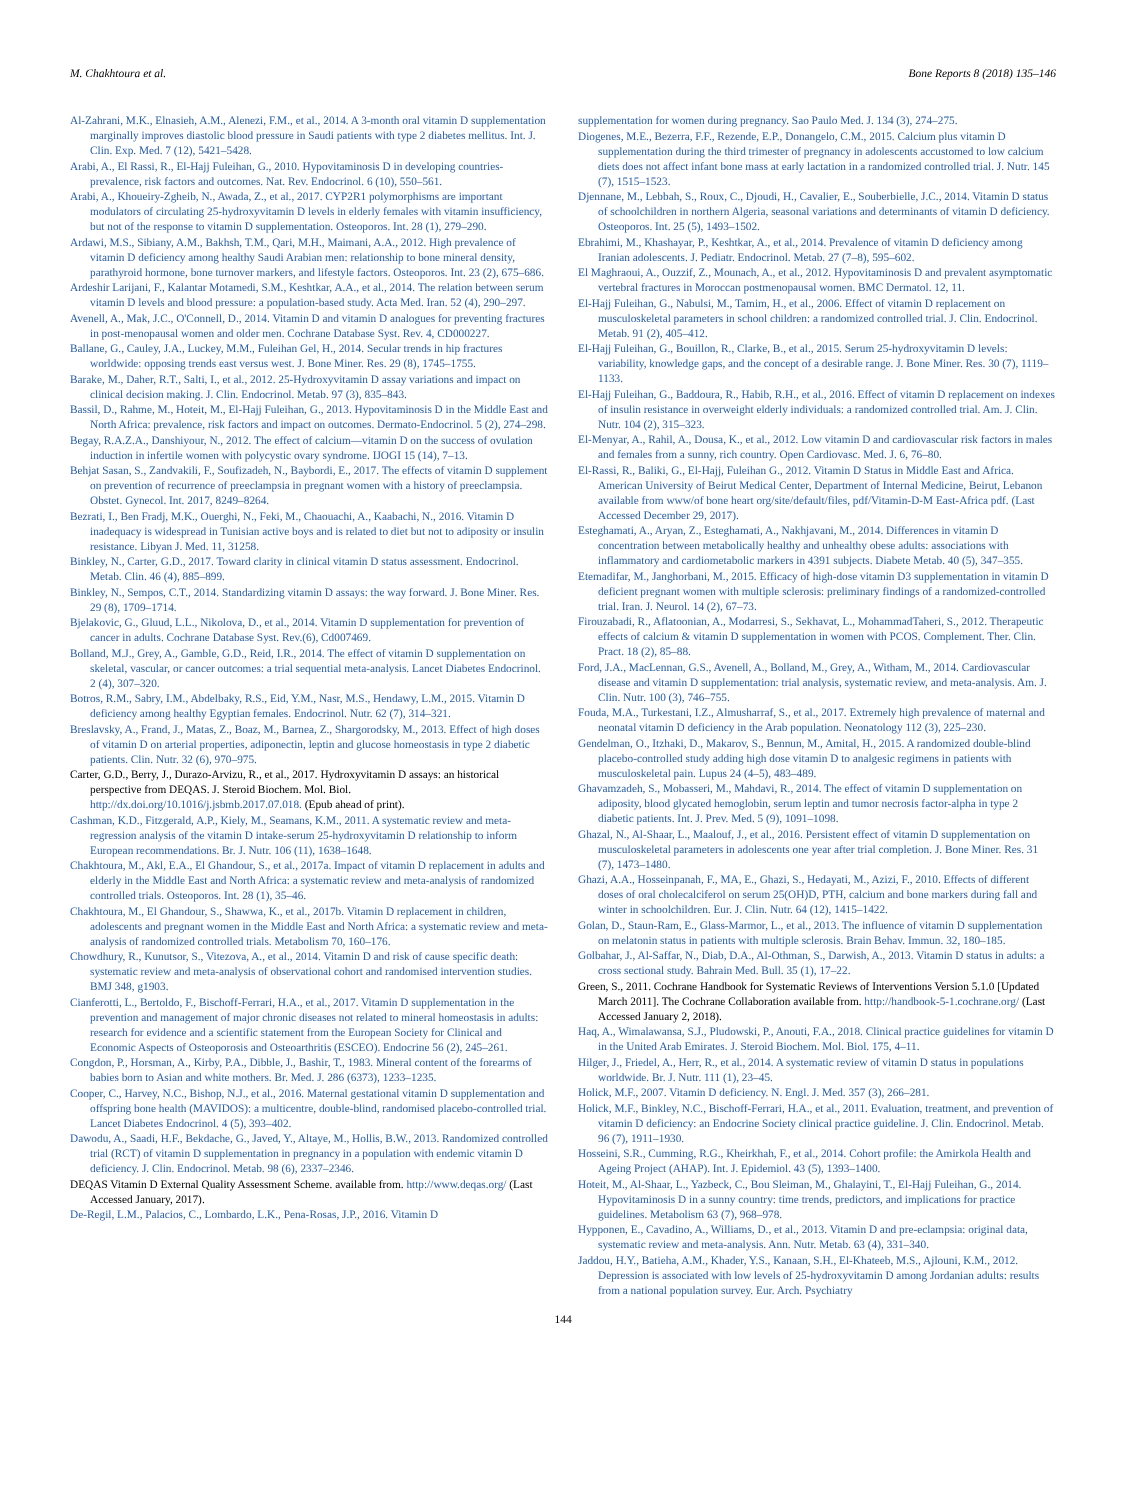M. Chakhtoura et al. Bone Reports 8 (2018) 135–146
Al-Zahrani, M.K., Elnasieh, A.M., Alenezi, F.M., et al., 2014. A 3-month oral vitamin D supplementation marginally improves diastolic blood pressure in Saudi patients with type 2 diabetes mellitus. Int. J. Clin. Exp. Med. 7 (12), 5421–5428.
Arabi, A., El Rassi, R., El-Hajj Fuleihan, G., 2010. Hypovitaminosis D in developing countries-prevalence, risk factors and outcomes. Nat. Rev. Endocrinol. 6 (10), 550–561.
Arabi, A., Khoueiry-Zgheib, N., Awada, Z., et al., 2017. CYP2R1 polymorphisms are important modulators of circulating 25-hydroxyvitamin D levels in elderly females with vitamin insufficiency, but not of the response to vitamin D supplementation. Osteoporos. Int. 28 (1), 279–290.
Ardawi, M.S., Sibiany, A.M., Bakhsh, T.M., Qari, M.H., Maimani, A.A., 2012. High prevalence of vitamin D deficiency among healthy Saudi Arabian men: relationship to bone mineral density, parathyroid hormone, bone turnover markers, and lifestyle factors. Osteoporos. Int. 23 (2), 675–686.
Ardeshir Larijani, F., Kalantar Motamedi, S.M., Keshtkar, A.A., et al., 2014. The relation between serum vitamin D levels and blood pressure: a population-based study. Acta Med. Iran. 52 (4), 290–297.
Avenell, A., Mak, J.C., O'Connell, D., 2014. Vitamin D and vitamin D analogues for preventing fractures in post-menopausal women and older men. Cochrane Database Syst. Rev. 4, CD000227.
Ballane, G., Cauley, J.A., Luckey, M.M., Fuleihan Gel, H., 2014. Secular trends in hip fractures worldwide: opposing trends east versus west. J. Bone Miner. Res. 29 (8), 1745–1755.
Barake, M., Daher, R.T., Salti, I., et al., 2012. 25-Hydroxyvitamin D assay variations and impact on clinical decision making. J. Clin. Endocrinol. Metab. 97 (3), 835–843.
Bassil, D., Rahme, M., Hoteit, M., El-Hajj Fuleihan, G., 2013. Hypovitaminosis D in the Middle East and North Africa: prevalence, risk factors and impact on outcomes. Dermato-Endocrinol. 5 (2), 274–298.
Begay, R.A.Z.A., Danshiyour, N., 2012. The effect of calcium—vitamin D on the success of ovulation induction in infertile women with polycystic ovary syndrome. IJOGI 15 (14), 7–13.
Behjat Sasan, S., Zandvakili, F., Soufizadeh, N., Baybordi, E., 2017. The effects of vitamin D supplement on prevention of recurrence of preeclampsia in pregnant women with a history of preeclampsia. Obstet. Gynecol. Int. 2017, 8249–8264.
Bezrati, I., Ben Fradj, M.K., Ouerghi, N., Feki, M., Chaouachi, A., Kaabachi, N., 2016. Vitamin D inadequacy is widespread in Tunisian active boys and is related to diet but not to adiposity or insulin resistance. Libyan J. Med. 11, 31258.
Binkley, N., Carter, G.D., 2017. Toward clarity in clinical vitamin D status assessment. Endocrinol. Metab. Clin. 46 (4), 885–899.
Binkley, N., Sempos, C.T., 2014. Standardizing vitamin D assays: the way forward. J. Bone Miner. Res. 29 (8), 1709–1714.
Bjelakovic, G., Gluud, L.L., Nikolova, D., et al., 2014. Vitamin D supplementation for prevention of cancer in adults. Cochrane Database Syst. Rev.(6), Cd007469.
Bolland, M.J., Grey, A., Gamble, G.D., Reid, I.R., 2014. The effect of vitamin D supplementation on skeletal, vascular, or cancer outcomes: a trial sequential meta-analysis. Lancet Diabetes Endocrinol. 2 (4), 307–320.
Botros, R.M., Sabry, I.M., Abdelbaky, R.S., Eid, Y.M., Nasr, M.S., Hendawy, L.M., 2015. Vitamin D deficiency among healthy Egyptian females. Endocrinol. Nutr. 62 (7), 314–321.
Breslavsky, A., Frand, J., Matas, Z., Boaz, M., Barnea, Z., Shargorodsky, M., 2013. Effect of high doses of vitamin D on arterial properties, adiponectin, leptin and glucose homeostasis in type 2 diabetic patients. Clin. Nutr. 32 (6), 970–975.
Carter, G.D., Berry, J., Durazo-Arvizu, R., et al., 2017. Hydroxyvitamin D assays: an historical perspective from DEQAS. J. Steroid Biochem. Mol. Biol. http://dx.doi.org/10.1016/j.jsbmb.2017.07.018. (Epub ahead of print).
Cashman, K.D., Fitzgerald, A.P., Kiely, M., Seamans, K.M., 2011. A systematic review and meta-regression analysis of the vitamin D intake-serum 25-hydroxyvitamin D relationship to inform European recommendations. Br. J. Nutr. 106 (11), 1638–1648.
Chakhtoura, M., Akl, E.A., El Ghandour, S., et al., 2017a. Impact of vitamin D replacement in adults and elderly in the Middle East and North Africa: a systematic review and meta-analysis of randomized controlled trials. Osteoporos. Int. 28 (1), 35–46.
Chakhtoura, M., El Ghandour, S., Shawwa, K., et al., 2017b. Vitamin D replacement in children, adolescents and pregnant women in the Middle East and North Africa: a systematic review and meta-analysis of randomized controlled trials. Metabolism 70, 160–176.
Chowdhury, R., Kunutsor, S., Vitezova, A., et al., 2014. Vitamin D and risk of cause specific death: systematic review and meta-analysis of observational cohort and randomised intervention studies. BMJ 348, g1903.
Cianferotti, L., Bertoldo, F., Bischoff-Ferrari, H.A., et al., 2017. Vitamin D supplementation in the prevention and management of major chronic diseases not related to mineral homeostasis in adults: research for evidence and a scientific statement from the European Society for Clinical and Economic Aspects of Osteoporosis and Osteoarthritis (ESCEO). Endocrine 56 (2), 245–261.
Congdon, P., Horsman, A., Kirby, P.A., Dibble, J., Bashir, T., 1983. Mineral content of the forearms of babies born to Asian and white mothers. Br. Med. J. 286 (6373), 1233–1235.
Cooper, C., Harvey, N.C., Bishop, N.J., et al., 2016. Maternal gestational vitamin D supplementation and offspring bone health (MAVIDOS): a multicentre, double-blind, randomised placebo-controlled trial. Lancet Diabetes Endocrinol. 4 (5), 393–402.
Dawodu, A., Saadi, H.F., Bekdache, G., Javed, Y., Altaye, M., Hollis, B.W., 2013. Randomized controlled trial (RCT) of vitamin D supplementation in pregnancy in a population with endemic vitamin D deficiency. J. Clin. Endocrinol. Metab. 98 (6), 2337–2346.
DEQAS Vitamin D External Quality Assessment Scheme. available from. http://www.deqas.org/ (Last Accessed January, 2017).
De-Regil, L.M., Palacios, C., Lombardo, L.K., Pena-Rosas, J.P., 2016. Vitamin D
supplementation for women during pregnancy. Sao Paulo Med. J. 134 (3), 274–275.
Diogenes, M.E., Bezerra, F.F., Rezende, E.P., Donangelo, C.M., 2015. Calcium plus vitamin D supplementation during the third trimester of pregnancy in adolescents accustomed to low calcium diets does not affect infant bone mass at early lactation in a randomized controlled trial. J. Nutr. 145 (7), 1515–1523.
Djennane, M., Lebbah, S., Roux, C., Djoudi, H., Cavalier, E., Souberbielle, J.C., 2014. Vitamin D status of schoolchildren in northern Algeria, seasonal variations and determinants of vitamin D deficiency. Osteoporos. Int. 25 (5), 1493–1502.
Ebrahimi, M., Khashayar, P., Keshtkar, A., et al., 2014. Prevalence of vitamin D deficiency among Iranian adolescents. J. Pediatr. Endocrinol. Metab. 27 (7–8), 595–602.
El Maghraoui, A., Ouzzif, Z., Mounach, A., et al., 2012. Hypovitaminosis D and prevalent asymptomatic vertebral fractures in Moroccan postmenopausal women. BMC Dermatol. 12, 11.
El-Hajj Fuleihan, G., Nabulsi, M., Tamim, H., et al., 2006. Effect of vitamin D replacement on musculoskeletal parameters in school children: a randomized controlled trial. J. Clin. Endocrinol. Metab. 91 (2), 405–412.
El-Hajj Fuleihan, G., Bouillon, R., Clarke, B., et al., 2015. Serum 25-hydroxyvitamin D levels: variability, knowledge gaps, and the concept of a desirable range. J. Bone Miner. Res. 30 (7), 1119–1133.
El-Hajj Fuleihan, G., Baddoura, R., Habib, R.H., et al., 2016. Effect of vitamin D replacement on indexes of insulin resistance in overweight elderly individuals: a randomized controlled trial. Am. J. Clin. Nutr. 104 (2), 315–323.
El-Menyar, A., Rahil, A., Dousa, K., et al., 2012. Low vitamin D and cardiovascular risk factors in males and females from a sunny, rich country. Open Cardiovasc. Med. J. 6, 76–80.
El-Rassi, R., Baliki, G., El-Hajj, Fuleihan G., 2012. Vitamin D Status in Middle East and Africa. American University of Beirut Medical Center, Department of Internal Medicine, Beirut, Lebanon available from www/of bone heart org/site/default/files, pdf/Vitamin-D-M East-Africa pdf. (Last Accessed December 29, 2017).
Esteghamati, A., Aryan, Z., Esteghamati, A., Nakhjavani, M., 2014. Differences in vitamin D concentration between metabolically healthy and unhealthy obese adults: associations with inflammatory and cardiometabolic markers in 4391 subjects. Diabete Metab. 40 (5), 347–355.
Etemadifar, M., Janghorbani, M., 2015. Efficacy of high-dose vitamin D3 supplementation in vitamin D deficient pregnant women with multiple sclerosis: preliminary findings of a randomized-controlled trial. Iran. J. Neurol. 14 (2), 67–73.
Firouzabadi, R., Aflatoonian, A., Modarresi, S., Sekhavat, L., MohammadTaheri, S., 2012. Therapeutic effects of calcium & vitamin D supplementation in women with PCOS. Complement. Ther. Clin. Pract. 18 (2), 85–88.
Ford, J.A., MacLennan, G.S., Avenell, A., Bolland, M., Grey, A., Witham, M., 2014. Cardiovascular disease and vitamin D supplementation: trial analysis, systematic review, and meta-analysis. Am. J. Clin. Nutr. 100 (3), 746–755.
Fouda, M.A., Turkestani, I.Z., Almusharraf, S., et al., 2017. Extremely high prevalence of maternal and neonatal vitamin D deficiency in the Arab population. Neonatology 112 (3), 225–230.
Gendelman, O., Itzhaki, D., Makarov, S., Bennun, M., Amital, H., 2015. A randomized double-blind placebo-controlled study adding high dose vitamin D to analgesic regimens in patients with musculoskeletal pain. Lupus 24 (4–5), 483–489.
Ghavamzadeh, S., Mobasseri, M., Mahdavi, R., 2014. The effect of vitamin D supplementation on adiposity, blood glycated hemoglobin, serum leptin and tumor necrosis factor-alpha in type 2 diabetic patients. Int. J. Prev. Med. 5 (9), 1091–1098.
Ghazal, N., Al-Shaar, L., Maalouf, J., et al., 2016. Persistent effect of vitamin D supplementation on musculoskeletal parameters in adolescents one year after trial completion. J. Bone Miner. Res. 31 (7), 1473–1480.
Ghazi, A.A., Hosseinpanah, F., MA, E., Ghazi, S., Hedayati, M., Azizi, F., 2010. Effects of different doses of oral cholecalciferol on serum 25(OH)D, PTH, calcium and bone markers during fall and winter in schoolchildren. Eur. J. Clin. Nutr. 64 (12), 1415–1422.
Golan, D., Staun-Ram, E., Glass-Marmor, L., et al., 2013. The influence of vitamin D supplementation on melatonin status in patients with multiple sclerosis. Brain Behav. Immun. 32, 180–185.
Golbahar, J., Al-Saffar, N., Diab, D.A., Al-Othman, S., Darwish, A., 2013. Vitamin D status in adults: a cross sectional study. Bahrain Med. Bull. 35 (1), 17–22.
Green, S., 2011. Cochrane Handbook for Systematic Reviews of Interventions Version 5.1.0 [Updated March 2011]. The Cochrane Collaboration available from. http://handbook-5-1.cochrane.org/ (Last Accessed January 2, 2018).
Haq, A., Wimalawansa, S.J., Pludowski, P., Anouti, F.A., 2018. Clinical practice guidelines for vitamin D in the United Arab Emirates. J. Steroid Biochem. Mol. Biol. 175, 4–11.
Hilger, J., Friedel, A., Herr, R., et al., 2014. A systematic review of vitamin D status in populations worldwide. Br. J. Nutr. 111 (1), 23–45.
Holick, M.F., 2007. Vitamin D deficiency. N. Engl. J. Med. 357 (3), 266–281.
Holick, M.F., Binkley, N.C., Bischoff-Ferrari, H.A., et al., 2011. Evaluation, treatment, and prevention of vitamin D deficiency: an Endocrine Society clinical practice guideline. J. Clin. Endocrinol. Metab. 96 (7), 1911–1930.
Hosseini, S.R., Cumming, R.G., Kheirkhah, F., et al., 2014. Cohort profile: the Amirkola Health and Ageing Project (AHAP). Int. J. Epidemiol. 43 (5), 1393–1400.
Hoteit, M., Al-Shaar, L., Yazbeck, C., Bou Sleiman, M., Ghalayini, T., El-Hajj Fuleihan, G., 2014. Hypovitaminosis D in a sunny country: time trends, predictors, and implications for practice guidelines. Metabolism 63 (7), 968–978.
Hypponen, E., Cavadino, A., Williams, D., et al., 2013. Vitamin D and pre-eclampsia: original data, systematic review and meta-analysis. Ann. Nutr. Metab. 63 (4), 331–340.
Jaddou, H.Y., Batieha, A.M., Khader, Y.S., Kanaan, S.H., El-Khateeb, M.S., Ajlouni, K.M., 2012. Depression is associated with low levels of 25-hydroxyvitamin D among Jordanian adults: results from a national population survey. Eur. Arch. Psychiatry
144